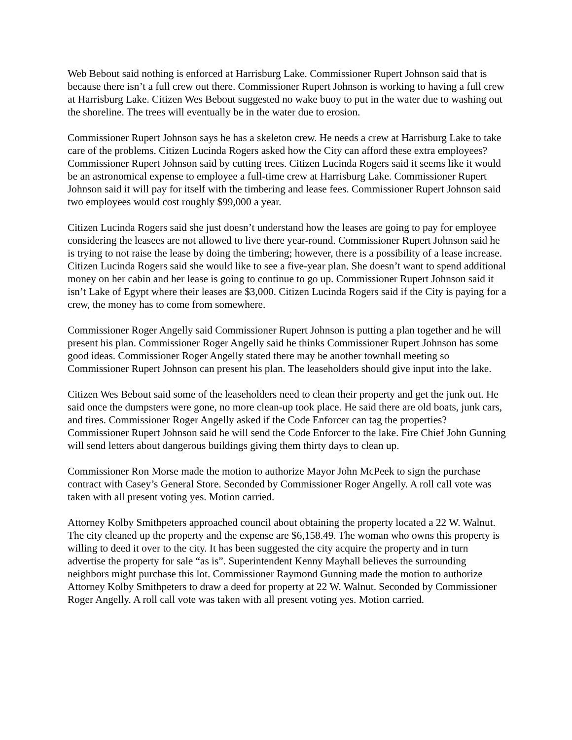Web Bebout said nothing is enforced at Harrisburg Lake. Commissioner Rupert Johnson said that is because there isn’t a full crew out there. Commissioner Rupert Johnson is working to having a full crew at Harrisburg Lake. Citizen Wes Bebout suggested no wake buoy to put in the water due to washing out the shoreline. The trees will eventually be in the water due to erosion.
Commissioner Rupert Johnson says he has a skeleton crew. He needs a crew at Harrisburg Lake to take care of the problems. Citizen Lucinda Rogers asked how the City can afford these extra employees? Commissioner Rupert Johnson said by cutting trees. Citizen Lucinda Rogers said it seems like it would be an astronomical expense to employee a full-time crew at Harrisburg Lake. Commissioner Rupert Johnson said it will pay for itself with the timbering and lease fees. Commissioner Rupert Johnson said two employees would cost roughly $99,000 a year.
Citizen Lucinda Rogers said she just doesn’t understand how the leases are going to pay for employee considering the leasees are not allowed to live there year-round. Commissioner Rupert Johnson said he is trying to not raise the lease by doing the timbering; however, there is a possibility of a lease increase. Citizen Lucinda Rogers said she would like to see a five-year plan. She doesn’t want to spend additional money on her cabin and her lease is going to continue to go up. Commissioner Rupert Johnson said it isn’t Lake of Egypt where their leases are $3,000. Citizen Lucinda Rogers said if the City is paying for a crew, the money has to come from somewhere.
Commissioner Roger Angelly said Commissioner Rupert Johnson is putting a plan together and he will present his plan. Commissioner Roger Angelly said he thinks Commissioner Rupert Johnson has some good ideas. Commissioner Roger Angelly stated there may be another townhall meeting so Commissioner Rupert Johnson can present his plan. The leaseholders should give input into the lake.
Citizen Wes Bebout said some of the leaseholders need to clean their property and get the junk out. He said once the dumpsters were gone, no more clean-up took place. He said there are old boats, junk cars, and tires. Commissioner Roger Angelly asked if the Code Enforcer can tag the properties? Commissioner Rupert Johnson said he will send the Code Enforcer to the lake. Fire Chief John Gunning will send letters about dangerous buildings giving them thirty days to clean up.
Commissioner Ron Morse made the motion to authorize Mayor John McPeek to sign the purchase contract with Casey’s General Store. Seconded by Commissioner Roger Angelly. A roll call vote was taken with all present voting yes. Motion carried.
Attorney Kolby Smithpeters approached council about obtaining the property located a 22 W. Walnut. The city cleaned up the property and the expense are $6,158.49. The woman who owns this property is willing to deed it over to the city. It has been suggested the city acquire the property and in turn advertise the property for sale “as is”. Superintendent Kenny Mayhall believes the surrounding neighbors might purchase this lot. Commissioner Raymond Gunning made the motion to authorize Attorney Kolby Smithpeters to draw a deed for property at 22 W. Walnut. Seconded by Commissioner Roger Angelly. A roll call vote was taken with all present voting yes. Motion carried.